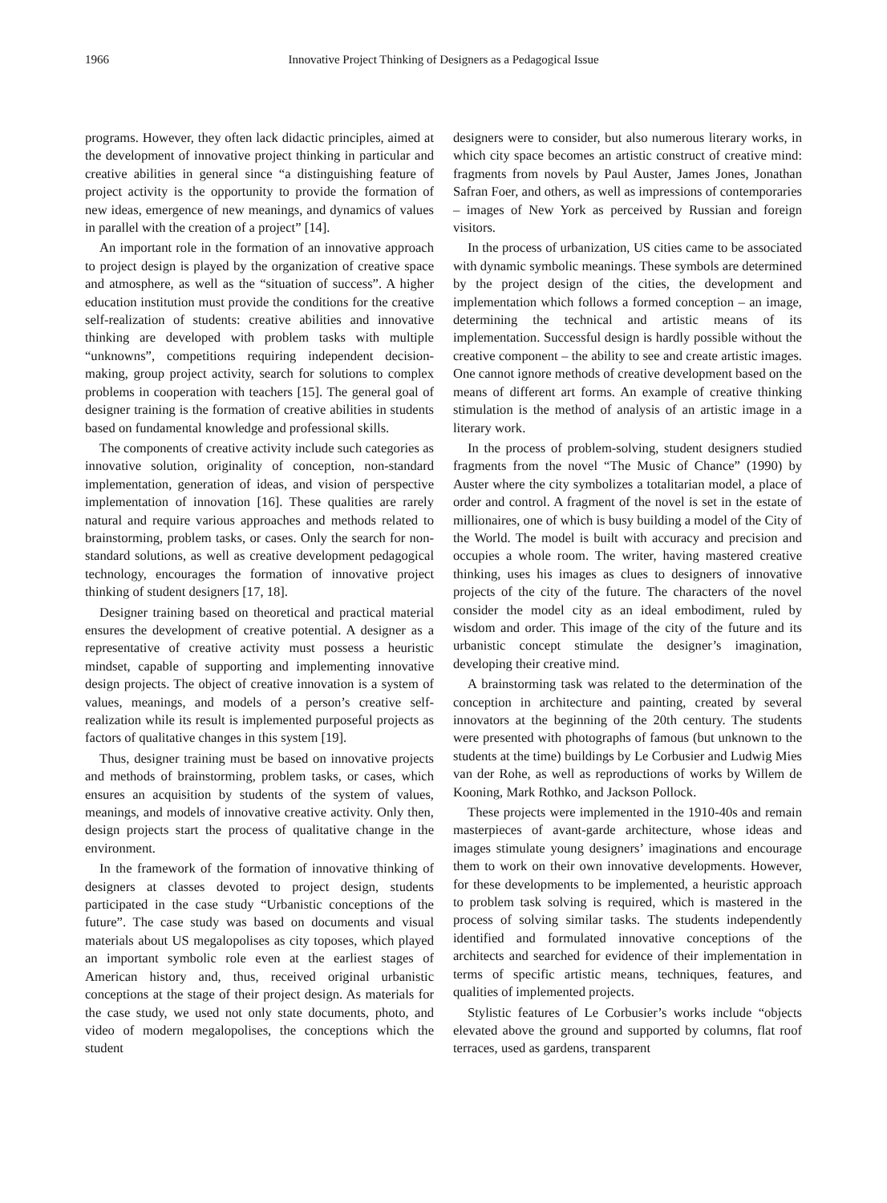1966 Innovative Project Thinking of Designers as a Pedagogical Issue
programs. However, they often lack didactic principles, aimed at the development of innovative project thinking in particular and creative abilities in general since “a distinguishing feature of project activity is the opportunity to provide the formation of new ideas, emergence of new meanings, and dynamics of values in parallel with the creation of a project” [14].
An important role in the formation of an innovative approach to project design is played by the organization of creative space and atmosphere, as well as the “situation of success”. A higher education institution must provide the conditions for the creative self-realization of students: creative abilities and innovative thinking are developed with problem tasks with multiple “unknowns”, competitions requiring independent decision-making, group project activity, search for solutions to complex problems in cooperation with teachers [15]. The general goal of designer training is the formation of creative abilities in students based on fundamental knowledge and professional skills.
The components of creative activity include such categories as innovative solution, originality of conception, non-standard implementation, generation of ideas, and vision of perspective implementation of innovation [16]. These qualities are rarely natural and require various approaches and methods related to brainstorming, problem tasks, or cases. Only the search for non-standard solutions, as well as creative development pedagogical technology, encourages the formation of innovative project thinking of student designers [17, 18].
Designer training based on theoretical and practical material ensures the development of creative potential. A designer as a representative of creative activity must possess a heuristic mindset, capable of supporting and implementing innovative design projects. The object of creative innovation is a system of values, meanings, and models of a person’s creative self-realization while its result is implemented purposeful projects as factors of qualitative changes in this system [19].
Thus, designer training must be based on innovative projects and methods of brainstorming, problem tasks, or cases, which ensures an acquisition by students of the system of values, meanings, and models of innovative creative activity. Only then, design projects start the process of qualitative change in the environment.
In the framework of the formation of innovative thinking of designers at classes devoted to project design, students participated in the case study “Urbanistic conceptions of the future”. The case study was based on documents and visual materials about US megalopolises as city toposes, which played an important symbolic role even at the earliest stages of American history and, thus, received original urbanistic conceptions at the stage of their project design. As materials for the case study, we used not only state documents, photo, and video of modern megalopolises, the conceptions which the student
designers were to consider, but also numerous literary works, in which city space becomes an artistic construct of creative mind: fragments from novels by Paul Auster, James Jones, Jonathan Safran Foer, and others, as well as impressions of contemporaries – images of New York as perceived by Russian and foreign visitors.
In the process of urbanization, US cities came to be associated with dynamic symbolic meanings. These symbols are determined by the project design of the cities, the development and implementation which follows a formed conception – an image, determining the technical and artistic means of its implementation. Successful design is hardly possible without the creative component – the ability to see and create artistic images. One cannot ignore methods of creative development based on the means of different art forms. An example of creative thinking stimulation is the method of analysis of an artistic image in a literary work.
In the process of problem-solving, student designers studied fragments from the novel “The Music of Chance” (1990) by Auster where the city symbolizes a totalitarian model, a place of order and control. A fragment of the novel is set in the estate of millionaires, one of which is busy building a model of the City of the World. The model is built with accuracy and precision and occupies a whole room. The writer, having mastered creative thinking, uses his images as clues to designers of innovative projects of the city of the future. The characters of the novel consider the model city as an ideal embodiment, ruled by wisdom and order. This image of the city of the future and its urbanistic concept stimulate the designer’s imagination, developing their creative mind.
A brainstorming task was related to the determination of the conception in architecture and painting, created by several innovators at the beginning of the 20th century. The students were presented with photographs of famous (but unknown to the students at the time) buildings by Le Corbusier and Ludwig Mies van der Rohe, as well as reproductions of works by Willem de Kooning, Mark Rothko, and Jackson Pollock.
These projects were implemented in the 1910-40s and remain masterpieces of avant-garde architecture, whose ideas and images stimulate young designers’ imaginations and encourage them to work on their own innovative developments. However, for these developments to be implemented, a heuristic approach to problem task solving is required, which is mastered in the process of solving similar tasks. The students independently identified and formulated innovative conceptions of the architects and searched for evidence of their implementation in terms of specific artistic means, techniques, features, and qualities of implemented projects.
Stylistic features of Le Corbusier’s works include “objects elevated above the ground and supported by columns, flat roof terraces, used as gardens, transparent